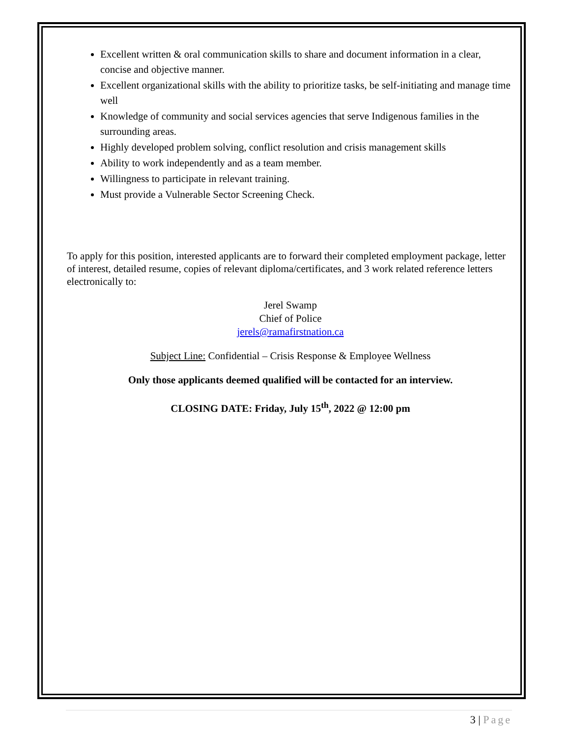Excellent written & oral communication skills to share and document information in a clear, concise and objective manner.
Excellent organizational skills with the ability to prioritize tasks, be self-initiating and manage time well
Knowledge of community and social services agencies that serve Indigenous families in the surrounding areas.
Highly developed problem solving, conflict resolution and crisis management skills
Ability to work independently and as a team member.
Willingness to participate in relevant training.
Must provide a Vulnerable Sector Screening Check.
To apply for this position, interested applicants are to forward their completed employment package, letter of interest, detailed resume, copies of relevant diploma/certificates, and 3 work related reference letters electronically to:
Jerel Swamp
Chief of Police
jerels@ramafirstnation.ca
Subject Line: Confidential – Crisis Response & Employee Wellness
Only those applicants deemed qualified will be contacted for an interview.
CLOSING DATE: Friday, July 15<sup>th</sup>, 2022 @ 12:00 pm
3 | Page